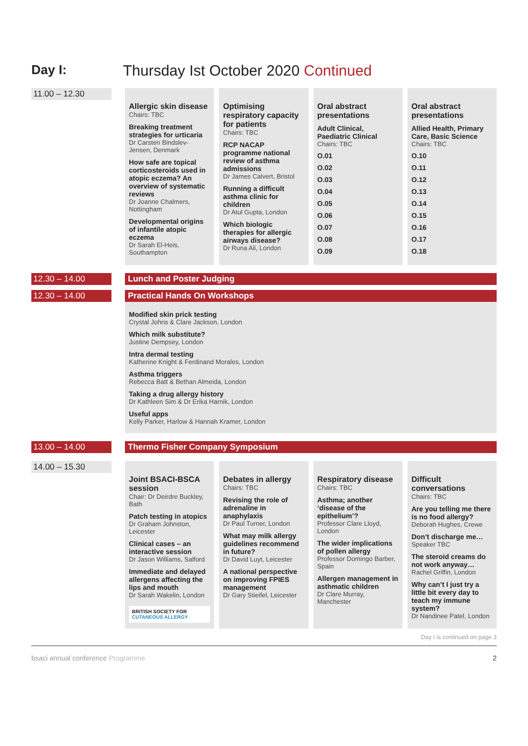Day I: Thursday Ist October 2020 Continued
11.00 – 12.30
Allergic skin disease
Chairs: TBC
Breaking treatment strategies for urticaria
Dr Carsten Bindslev-Jensen, Denmark
How safe are topical corticosteroids used in atopic eczema? An overview of systematic reviews
Dr Joanne Chalmers, Nottingham
Developmental origins of infantile atopic eczema
Dr Sarah El-Heis, Southampton
Optimising respiratory capacity for patients
Chairs: TBC
RCP NACAP programme national review of asthma admissions
Dr James Calvert, Bristol
Running a difficult asthma clinic for children
Dr Atul Gupta, London
Which biologic therapies for allergic airways disease?
Dr Runa Ali, London
Oral abstract presentations
Adult Clinical, Paediatric Clinical
Chairs: TBC
O.01
O.02
O.03
O.04
O.05
O.06
O.07
O.08
O.09
Oral abstract presentations
Allied Health, Primary Care, Basic Science
Chairs: TBC
O.10
O.11
O.12
O.13
O.14
O.15
O.16
O.17
O.18
12.30 – 14.00
Lunch and Poster Judging
12.30 – 14.00
Practical Hands On Workshops
Modified skin prick testing
Crystal Johns & Clare Jackson, London
Which milk substitute?
Justine Dempsey, London
Intra dermal testing
Katherine Knight & Ferdinand Morales, London
Asthma triggers
Rebecca Batt & Bethan Almeida, London
Taking a drug allergy history
Dr Kathleen Sim & Dr Erika Harnik, London
Useful apps
Kelly Parker, Harlow & Hannah Kramer, London
13.00 – 14.00
Thermo Fisher Company Symposium
14.00 – 15.30
Joint BSACI-BSCA session
Chair: Dr Deirdre Buckley, Bath
Patch testing in atopics
Dr Graham Johnston, Leicester
Clinical cases – an interactive session
Dr Jason Williams, Salford
Immediate and delayed allergens affecting the lips and mouth
Dr Sarah Wakelin, London
BRITISH SOCIETY FOR CUTANEOUS ALLERGY
Debates in allergy
Chairs: TBC
Revising the role of adrenaline in anaphylaxis
Dr Paul Turner, London
What may milk allergy guidelines recommend in future?
Dr David Luyt, Leicester
A national perspective on improving FPIES management
Dr Gary Stieifel, Leicester
Respiratory disease
Chairs: TBC
Asthma; another ‘disease of the epithelium’?
Professor Clare Lloyd, London
The wider implications of pollen allergy
Professor Domingo Barber, Spain
Allergen management in asthmatic children
Dr Clare Murray, Manchester
Difficult conversations
Chairs: TBC
Are you telling me there is no food allergy?
Deborah Hughes, Crewe
Don’t discharge me…
Speaker TBC
The steroid creams do not work anyway…
Rachel Griffin, London
Why can’t I just try a little bit every day to teach my immune system?
Dr Nandinee Patel, London
Day I is continued on page 3
bsaci annual conference Programme 2